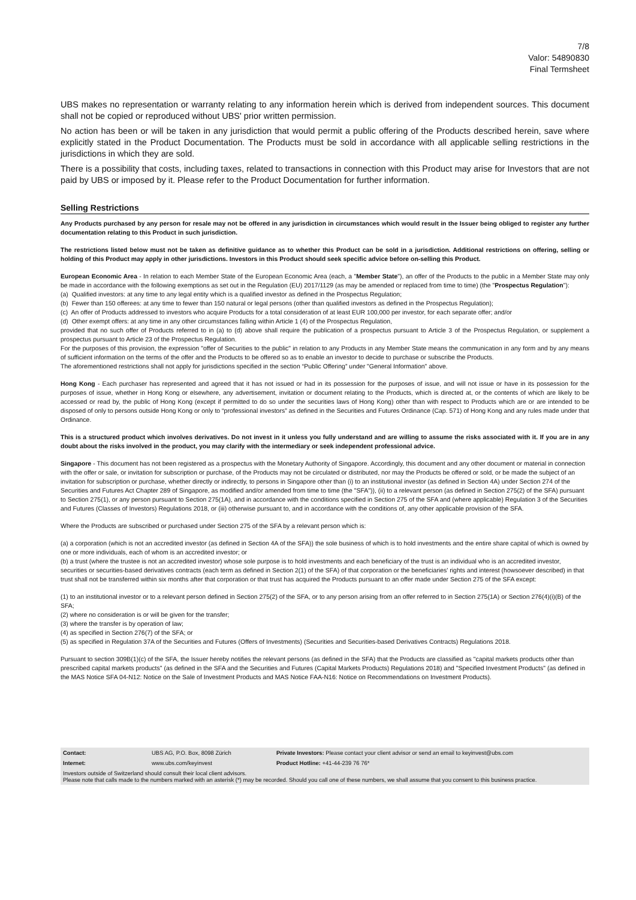7/8
Valor: 54890830
Final Termsheet
UBS makes no representation or warranty relating to any information herein which is derived from independent sources. This document shall not be copied or reproduced without UBS' prior written permission.
No action has been or will be taken in any jurisdiction that would permit a public offering of the Products described herein, save where explicitly stated in the Product Documentation. The Products must be sold in accordance with all applicable selling restrictions in the jurisdictions in which they are sold.
There is a possibility that costs, including taxes, related to transactions in connection with this Product may arise for Investors that are not paid by UBS or imposed by it. Please refer to the Product Documentation for further information.
Selling Restrictions
Any Products purchased by any person for resale may not be offered in any jurisdiction in circumstances which would result in the Issuer being obliged to register any further documentation relating to this Product in such jurisdiction.
The restrictions listed below must not be taken as definitive guidance as to whether this Product can be sold in a jurisdiction. Additional restrictions on offering, selling or holding of this Product may apply in other jurisdictions. Investors in this Product should seek specific advice before on-selling this Product.
European Economic Area - In relation to each Member State of the European Economic Area (each, a "Member State"), an offer of the Products to the public in a Member State may only be made in accordance with the following exemptions as set out in the Regulation (EU) 2017/1129 (as may be amended or replaced from time to time) (the "Prospectus Regulation"):
(a) Qualified investors: at any time to any legal entity which is a qualified investor as defined in the Prospectus Regulation;
(b) Fewer than 150 offerees: at any time to fewer than 150 natural or legal persons (other than qualified investors as defined in the Prospectus Regulation);
(c) An offer of Products addressed to investors who acquire Products for a total consideration of at least EUR 100,000 per investor, for each separate offer; and/or
(d) Other exempt offers: at any time in any other circumstances falling within Article 1 (4) of the Prospectus Regulation,
provided that no such offer of Products referred to in (a) to (d) above shall require the publication of a prospectus pursuant to Article 3 of the Prospectus Regulation, or supplement a prospectus pursuant to Article 23 of the Prospectus Regulation.
For the purposes of this provision, the expression "offer of Securities to the public" in relation to any Products in any Member State means the communication in any form and by any means of sufficient information on the terms of the offer and the Products to be offered so as to enable an investor to decide to purchase or subscribe the Products.
The aforementioned restrictions shall not apply for jurisdictions specified in the section “Public Offering” under "General Information" above.
Hong Kong - Each purchaser has represented and agreed that it has not issued or had in its possession for the purposes of issue, and will not issue or have in its possession for the purposes of issue, whether in Hong Kong or elsewhere, any advertisement, invitation or document relating to the Products, which is directed at, or the contents of which are likely to be accessed or read by, the public of Hong Kong (except if permitted to do so under the securities laws of Hong Kong) other than with respect to Products which are or are intended to be disposed of only to persons outside Hong Kong or only to “professional investors” as defined in the Securities and Futures Ordinance (Cap. 571) of Hong Kong and any rules made under that Ordinance.
This is a structured product which involves derivatives. Do not invest in it unless you fully understand and are willing to assume the risks associated with it. If you are in any doubt about the risks involved in the product, you may clarify with the intermediary or seek independent professional advice.
Singapore - This document has not been registered as a prospectus with the Monetary Authority of Singapore. Accordingly, this document and any other document or material in connection with the offer or sale, or invitation for subscription or purchase, of the Products may not be circulated or distributed, nor may the Products be offered or sold, or be made the subject of an invitation for subscription or purchase, whether directly or indirectly, to persons in Singapore other than (i) to an institutional investor (as defined in Section 4A) under Section 274 of the Securities and Futures Act Chapter 289 of Singapore, as modified and/or amended from time to time (the "SFA")), (ii) to a relevant person (as defined in Section 275(2) of the SFA) pursuant to Section 275(1), or any person pursuant to Section 275(1A), and in accordance with the conditions specified in Section 275 of the SFA and (where applicable) Regulation 3 of the Securities and Futures (Classes of Investors) Regulations 2018, or (iii) otherwise pursuant to, and in accordance with the conditions of, any other applicable provision of the SFA.
Where the Products are subscribed or purchased under Section 275 of the SFA by a relevant person which is:
(a) a corporation (which is not an accredited investor (as defined in Section 4A of the SFA)) the sole business of which is to hold investments and the entire share capital of which is owned by one or more individuals, each of whom is an accredited investor; or
(b) a trust (where the trustee is not an accredited investor) whose sole purpose is to hold investments and each beneficiary of the trust is an individual who is an accredited investor,
securities or securities-based derivatives contracts (each term as defined in Section 2(1) of the SFA) of that corporation or the beneficiaries' rights and interest (howsoever described) in that trust shall not be transferred within six months after that corporation or that trust has acquired the Products pursuant to an offer made under Section 275 of the SFA except:
(1) to an institutional investor or to a relevant person defined in Section 275(2) of the SFA, or to any person arising from an offer referred to in Section 275(1A) or Section 276(4)(i)(B) of the SFA;
(2) where no consideration is or will be given for the transfer;
(3) where the transfer is by operation of law;
(4) as specified in Section 276(7) of the SFA; or
(5) as specified in Regulation 37A of the Securities and Futures (Offers of Investments) (Securities and Securities-based Derivatives Contracts) Regulations 2018.
Pursuant to section 309B(1)(c) of the SFA, the Issuer hereby notifies the relevant persons (as defined in the SFA) that the Products are classified as "capital markets products other than prescribed capital markets products" (as defined in the SFA and the Securities and Futures (Capital Markets Products) Regulations 2018) and "Specified Investment Products" (as defined in the MAS Notice SFA 04-N12: Notice on the Sale of Investment Products and MAS Notice FAA-N16: Notice on Recommendations on Investment Products).
| Contact: | UBS AG, P.O. Box, 8098 Zürich | Private Investors: Please contact your client advisor or send an email to keyinvest@ubs.com |
| Internet: | www.ubs.com/keyinvest | Product Hotline: +41-44-239 76 76* |
| Investors outside of Switzerland should consult their local client advisors. Please note that calls made to the numbers marked with an asterisk (*) may be recorded. Should you call one of these numbers, we shall assume that you consent to this business practice. | | |